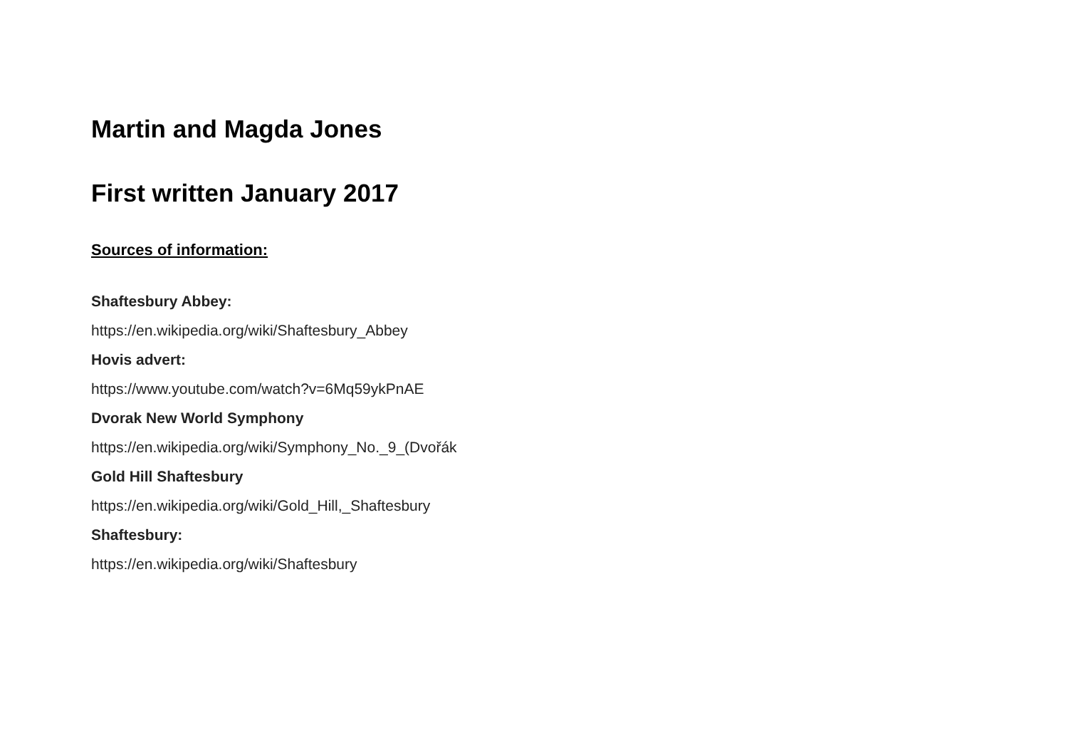Martin and Magda Jones
First written January 2017
Sources of information:
Shaftesbury Abbey:
https://en.wikipedia.org/wiki/Shaftesbury_Abbey
Hovis advert:
https://www.youtube.com/watch?v=6Mq59ykPnAE
Dvorak New World Symphony
https://en.wikipedia.org/wiki/Symphony_No._9_(Dvořák
Gold Hill Shaftesbury
https://en.wikipedia.org/wiki/Gold_Hill,_Shaftesbury
Shaftesbury:
https://en.wikipedia.org/wiki/Shaftesbury